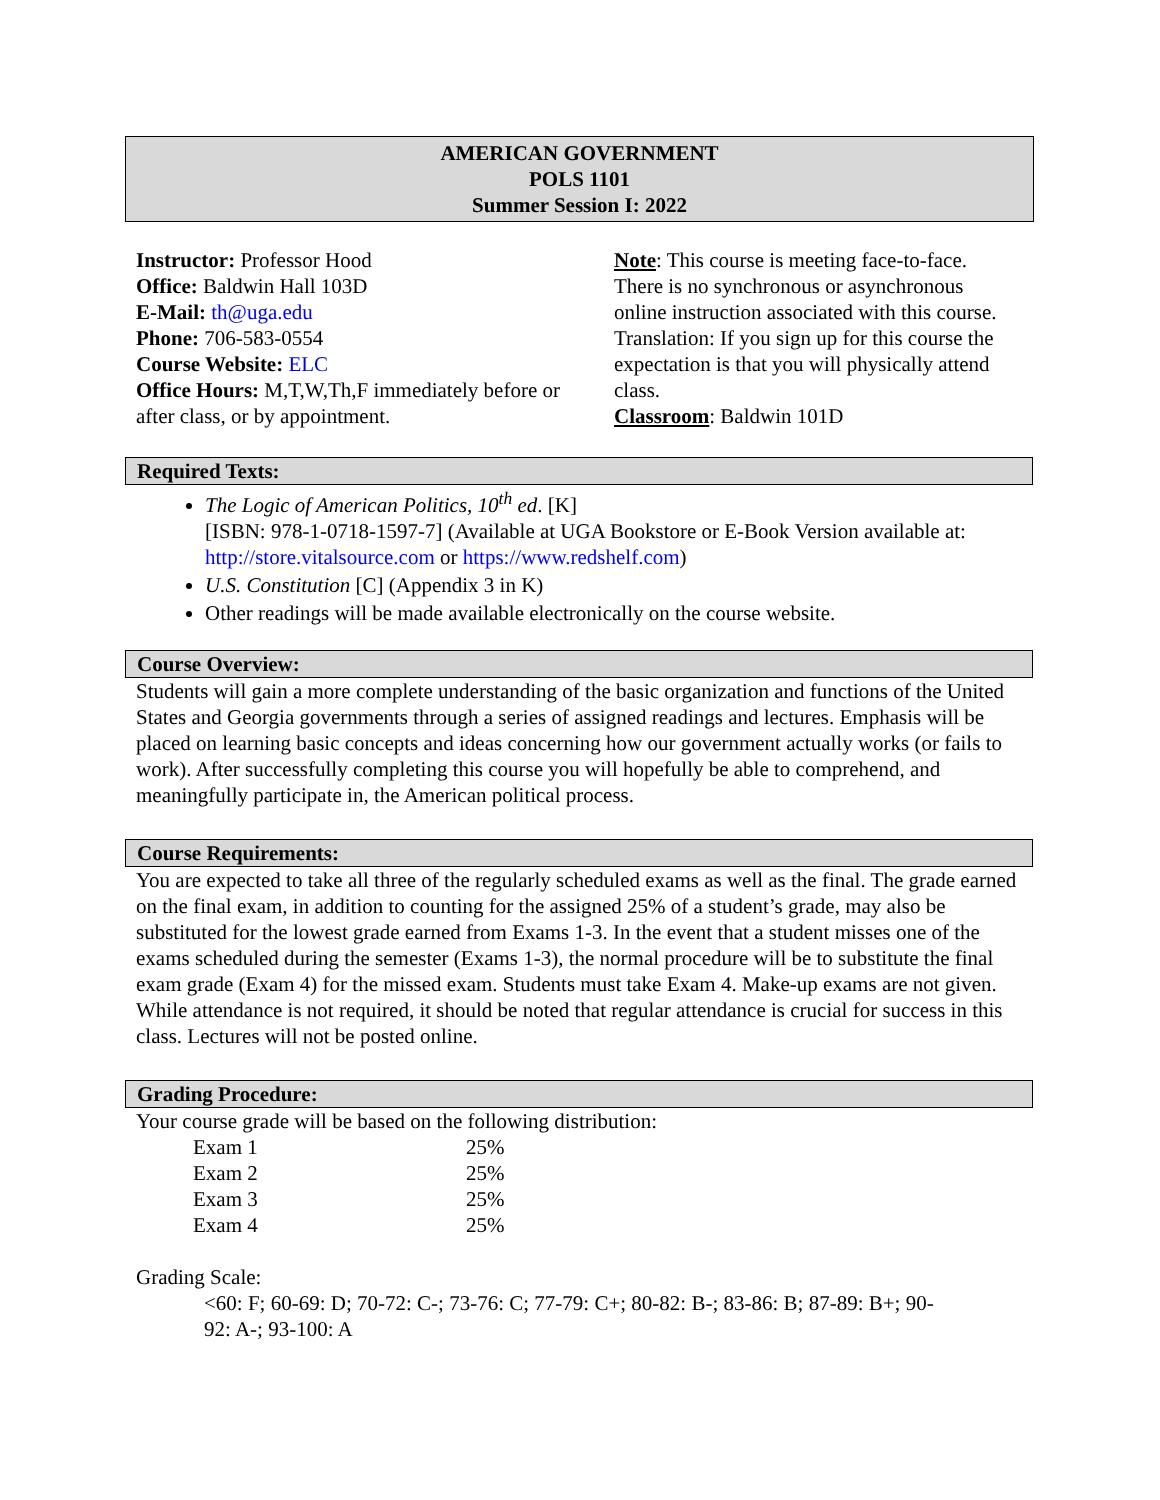AMERICAN GOVERNMENT
POLS 1101
Summer Session I: 2022
Instructor: Professor Hood
Office: Baldwin Hall 103D
E-Mail: th@uga.edu
Phone: 706-583-0554
Course Website: ELC
Office Hours: M,T,W,Th,F immediately before or after class, or by appointment.
Note: This course is meeting face-to-face. There is no synchronous or asynchronous online instruction associated with this course. Translation: If you sign up for this course the expectation is that you will physically attend class.
Classroom: Baldwin 101D
Required Texts:
The Logic of American Politics, 10<sup>th</sup> ed. [K]
[ISBN: 978-1-0718-1597-7] (Available at UGA Bookstore or E-Book Version available at: http://store.vitalsource.com or https://www.redshelf.com)
U.S. Constitution [C] (Appendix 3 in K)
Other readings will be made available electronically on the course website.
Course Overview:
Students will gain a more complete understanding of the basic organization and functions of the United States and Georgia governments through a series of assigned readings and lectures. Emphasis will be placed on learning basic concepts and ideas concerning how our government actually works (or fails to work). After successfully completing this course you will hopefully be able to comprehend, and meaningfully participate in, the American political process.
Course Requirements:
You are expected to take all three of the regularly scheduled exams as well as the final. The grade earned on the final exam, in addition to counting for the assigned 25% of a student’s grade, may also be substituted for the lowest grade earned from Exams 1-3. In the event that a student misses one of the exams scheduled during the semester (Exams 1-3), the normal procedure will be to substitute the final exam grade (Exam 4) for the missed exam. Students must take Exam 4. Make-up exams are not given. While attendance is not required, it should be noted that regular attendance is crucial for success in this class. Lectures will not be posted online.
Grading Procedure:
Your course grade will be based on the following distribution:
| Exam 1 | 25% |
| Exam 2 | 25% |
| Exam 3 | 25% |
| Exam 4 | 25% |
Grading Scale:
<60: F; 60-69: D; 70-72: C-; 73-76: C; 77-79: C+; 80-82: B-; 83-86: B; 87-89: B+; 90-92: A-; 93-100: A